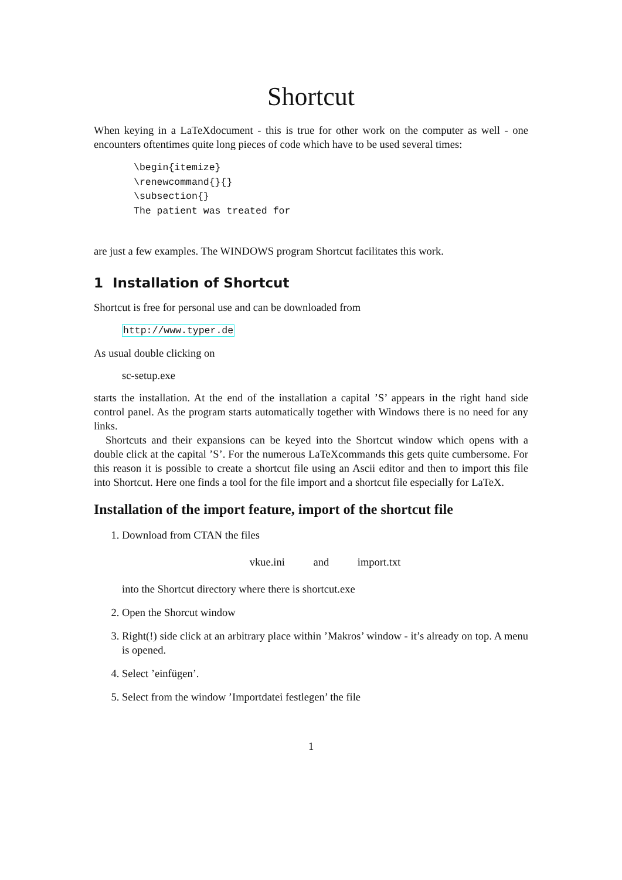Shortcut
When keying in a LaTeXdocument - this is true for other work on the computer as well - one encounters oftentimes quite long pieces of code which have to be used several times:
\begin{itemize}
\renewcommand{}{}
\subsection{}
The patient was treated for
are just a few examples. The WINDOWS program Shortcut facilitates this work.
1 Installation of Shortcut
Shortcut is free for personal use and can be downloaded from
http://www.typer.de
As usual double clicking on
sc-setup.exe
starts the installation. At the end of the installation a capital ’S’ appears in the right hand side control panel. As the program starts automatically together with Windows there is no need for any links.
Shortcuts and their expansions can be keyed into the Shortcut window which opens with a double click at the capital ’S’. For the numerous LaTeXcommands this gets quite cumbersome. For this reason it is possible to create a shortcut file using an Ascii editor and then to import this file into Shortcut. Here one finds a tool for the file import and a shortcut file especially for LaTeX.
Installation of the import feature, import of the shortcut file
1. Download from CTAN the files
vkue.ini and import.txt
into the Shortcut directory where there is shortcut.exe
2. Open the Shorcut window
3. Right(!) side click at an arbitrary place within ’Makros’ window - it’s already on top. A menu is opened.
4. Select ’einfügen’.
5. Select from the window ’Importdatei festlegen’ the file
1